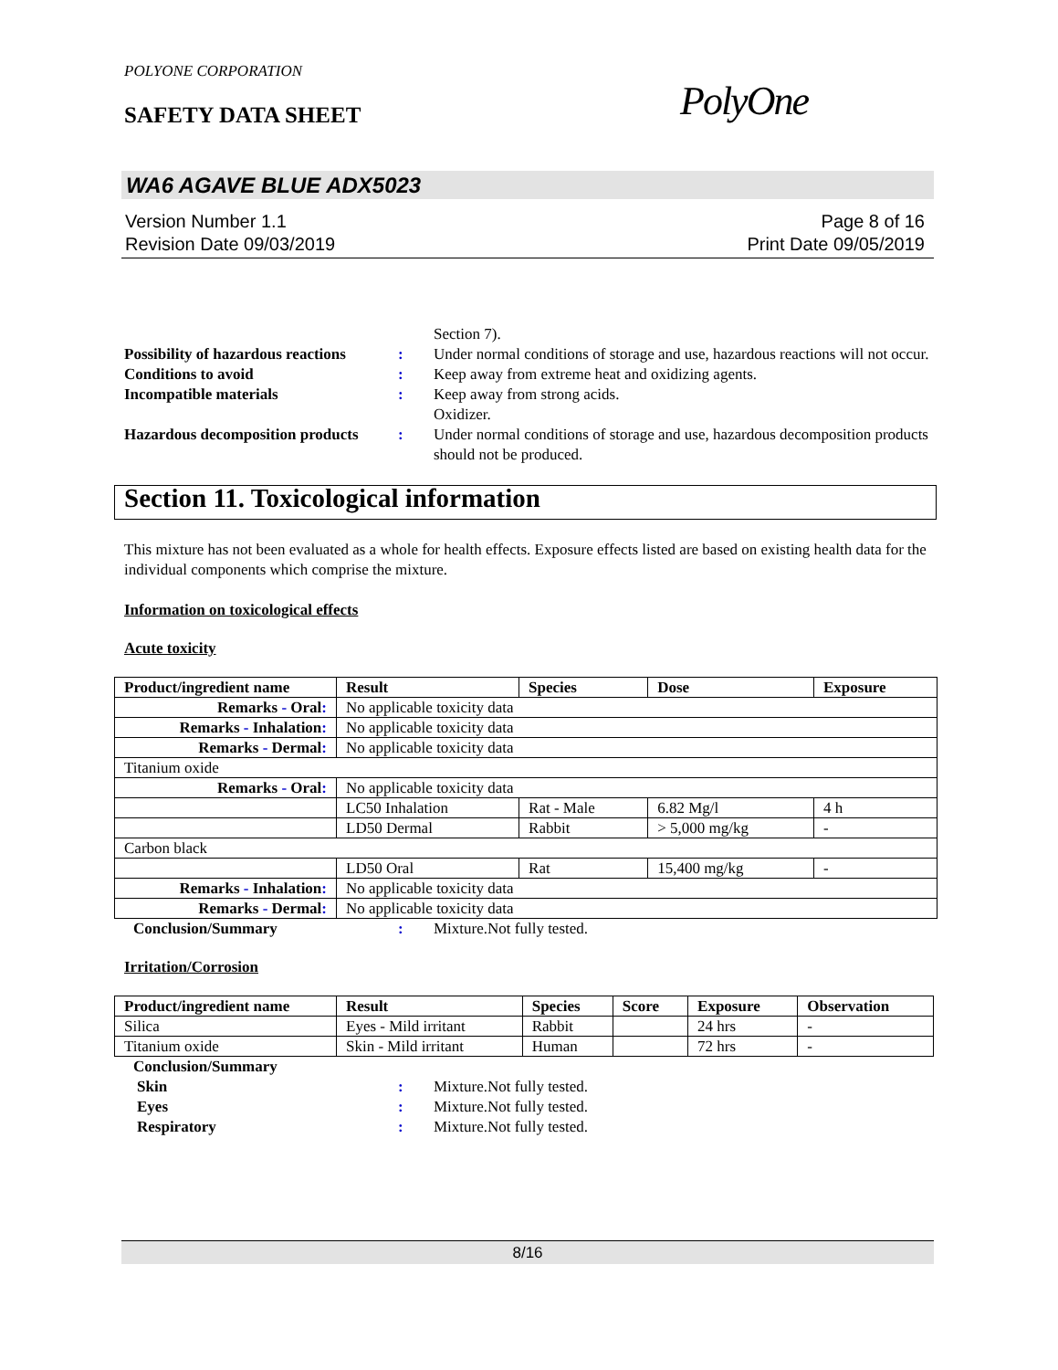POLYONE CORPORATION
SAFETY DATA SHEET PolyOne
WA6 AGAVE BLUE ADX5023
Version Number 1.1
Revision Date 09/03/2019
Page 8 of 16
Print Date 09/05/2019
Section 7).
Possibility of hazardous reactions
: Under normal conditions of storage and use, hazardous reactions will not occur.
Conditions to avoid : Keep away from extreme heat and oxidizing agents.
Incompatible materials : Keep away from strong acids.
Oxidizer.
Hazardous decomposition products
: Under normal conditions of storage and use, hazardous decomposition products should not be produced.
Section 11. Toxicological information
This mixture has not been evaluated as a whole for health effects. Exposure effects listed are based on existing health data for the individual components which comprise the mixture.
Information on toxicological effects
Acute toxicity
| Product/ingredient name | Result | Species | Dose | Exposure |
| --- | --- | --- | --- | --- |
| Remarks - Oral : | No applicable toxicity data | | | |
| Remarks - Inhalation : | No applicable toxicity data | | | |
| Remarks - Dermal : | No applicable toxicity data | | | |
| Titanium oxide | | | | |
| Remarks - Oral : | No applicable toxicity data | | | |
| | LC50 Inhalation | Rat - Male | 6.82 Mg/l | 4 h |
| | LD50 Dermal | Rabbit | > 5,000 mg/kg | - |
| Carbon black | | | | |
| | LD50 Oral | Rat | 15,400 mg/kg | - |
| Remarks - Inhalation : | No applicable toxicity data | | | |
| Remarks - Dermal : | No applicable toxicity data | | | |
Conclusion/Summary : Mixture.Not fully tested.
Irritation/Corrosion
| Product/ingredient name | Result | Species | Score | Exposure | Observation |
| --- | --- | --- | --- | --- | --- |
| Silica | Eyes - Mild irritant | Rabbit | | 24 hrs | - |
| Titanium oxide | Skin - Mild irritant | Human | | 72 hrs | - |
Conclusion/Summary
Skin : Mixture.Not fully tested.
Eyes : Mixture.Not fully tested.
Respiratory : Mixture.Not fully tested.
8/16